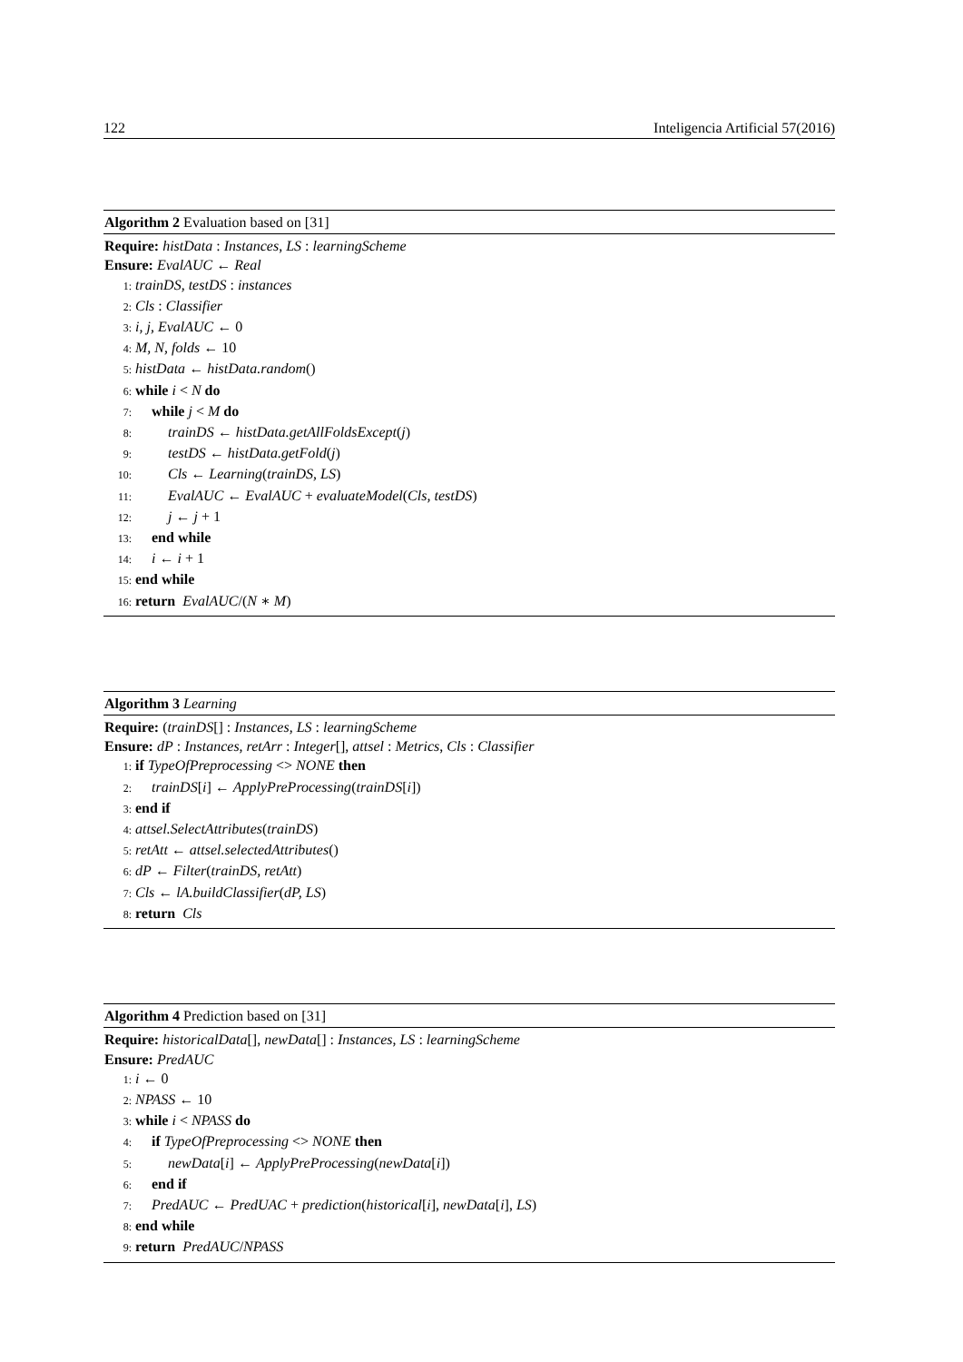122 Inteligencia Artificial 57(2016)
Algorithm 2 Evaluation based on [31]
Require: histData : Instances, LS : learningScheme
Ensure: EvalAUC ← Real
1: trainDS, testDS : instances
2: Cls : Classifier
3: i, j, EvalAUC ← 0
4: M, N, folds ← 10
5: histData ← histData.random()
6: while i < N do
7: while j < M do
8: trainDS ← histData.getAllFoldsExcept(j)
9: testDS ← histData.getFold(j)
10: Cls ← Learning(trainDS, LS)
11: EvalAUC ← EvalAUC + evaluateModel(Cls, testDS)
12: j ← j + 1
13: end while
14: i ← i + 1
15: end while
16: return EvalAUC/(N ∗ M)
Algorithm 3 Learning
Require: (trainDS[] : Instances, LS : learningScheme
Ensure: dP : Instances, retArr : Integer[], attsel : Metrics, Cls : Classifier
1: if TypeOfPreprocessing <> NONE then
2: trainDS[i] ← ApplyPreProcessing(trainDS[i])
3: end if
4: attsel.SelectAttributes(trainDS)
5: retAtt ← attsel.selectedAttributes()
6: dP ← Filter(trainDS, retAtt)
7: Cls ← lA.buildClassifier(dP, LS)
8: return Cls
Algorithm 4 Prediction based on [31]
Require: historicalData[], newData[] : Instances, LS : learningScheme
Ensure: PredAUC
1: i ← 0
2: NPASS ← 10
3: while i < NPASS do
4: if TypeOfPreprocessing <> NONE then
5: newData[i] ← ApplyPreProcessing(newData[i])
6: end if
7: PredAUC ← PredUAC + prediction(historical[i], newData[i], LS)
8: end while
9: return PredAUC/NPASS